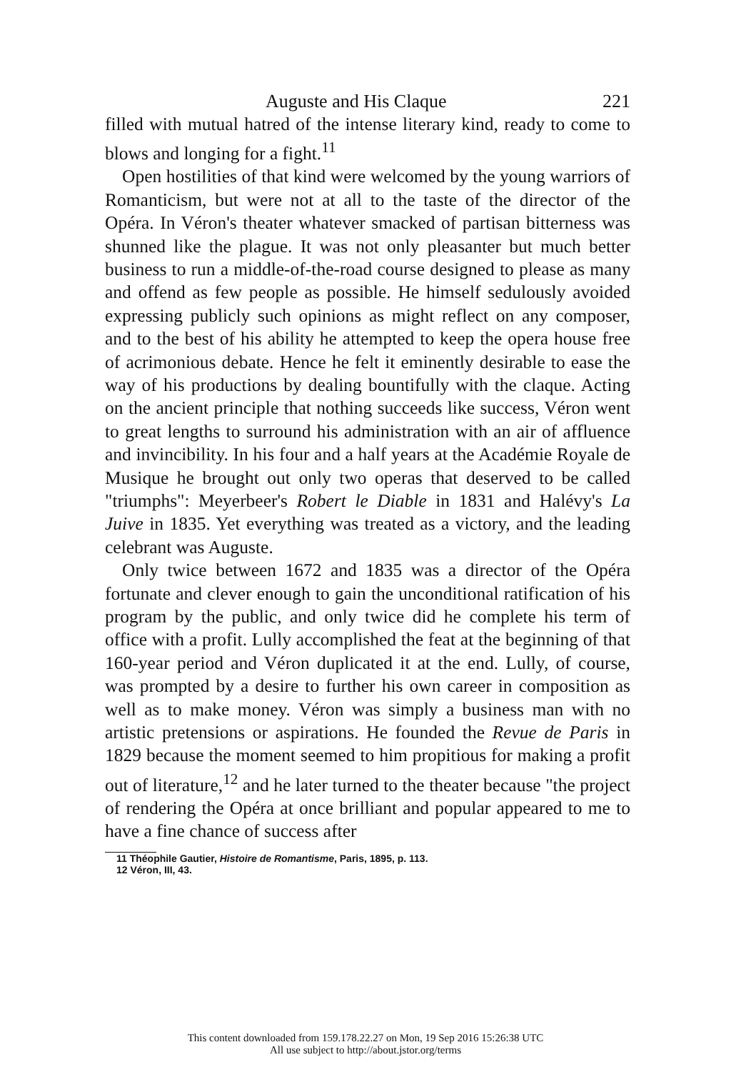Auguste and His Claque 221
filled with mutual hatred of the intense literary kind, ready to come to blows and longing for a fight.<sup>11</sup>
Open hostilities of that kind were welcomed by the young warriors of Romanticism, but were not at all to the taste of the director of the Opéra. In Véron's theater whatever smacked of partisan bitterness was shunned like the plague. It was not only pleasanter but much better business to run a middle-of-the-road course designed to please as many and offend as few people as possible. He himself sedulously avoided expressing publicly such opinions as might reflect on any composer, and to the best of his ability he attempted to keep the opera house free of acrimonious debate. Hence he felt it eminently desirable to ease the way of his productions by dealing bountifully with the claque. Acting on the ancient principle that nothing succeeds like success, Véron went to great lengths to surround his administration with an air of affluence and invincibility. In his four and a half years at the Académie Royale de Musique he brought out only two operas that deserved to be called "triumphs": Meyerbeer's Robert le Diable in 1831 and Halévy's La Juive in 1835. Yet everything was treated as a victory, and the leading celebrant was Auguste.
Only twice between 1672 and 1835 was a director of the Opéra fortunate and clever enough to gain the unconditional ratification of his program by the public, and only twice did he complete his term of office with a profit. Lully accomplished the feat at the beginning of that 160-year period and Véron duplicated it at the end. Lully, of course, was prompted by a desire to further his own career in composition as well as to make money. Véron was simply a business man with no artistic pretensions or aspirations. He founded the Revue de Paris in 1829 because the moment seemed to him propitious for making a profit out of literature,<sup>12</sup> and he later turned to the theater because "the project of rendering the Opéra at once brilliant and popular appeared to me to have a fine chance of success after
11 Théophile Gautier, Histoire de Romantisme, Paris, 1895, p. 113.
12 Véron, III, 43.
This content downloaded from 159.178.22.27 on Mon, 19 Sep 2016 15:26:38 UTC
All use subject to http://about.jstor.org/terms